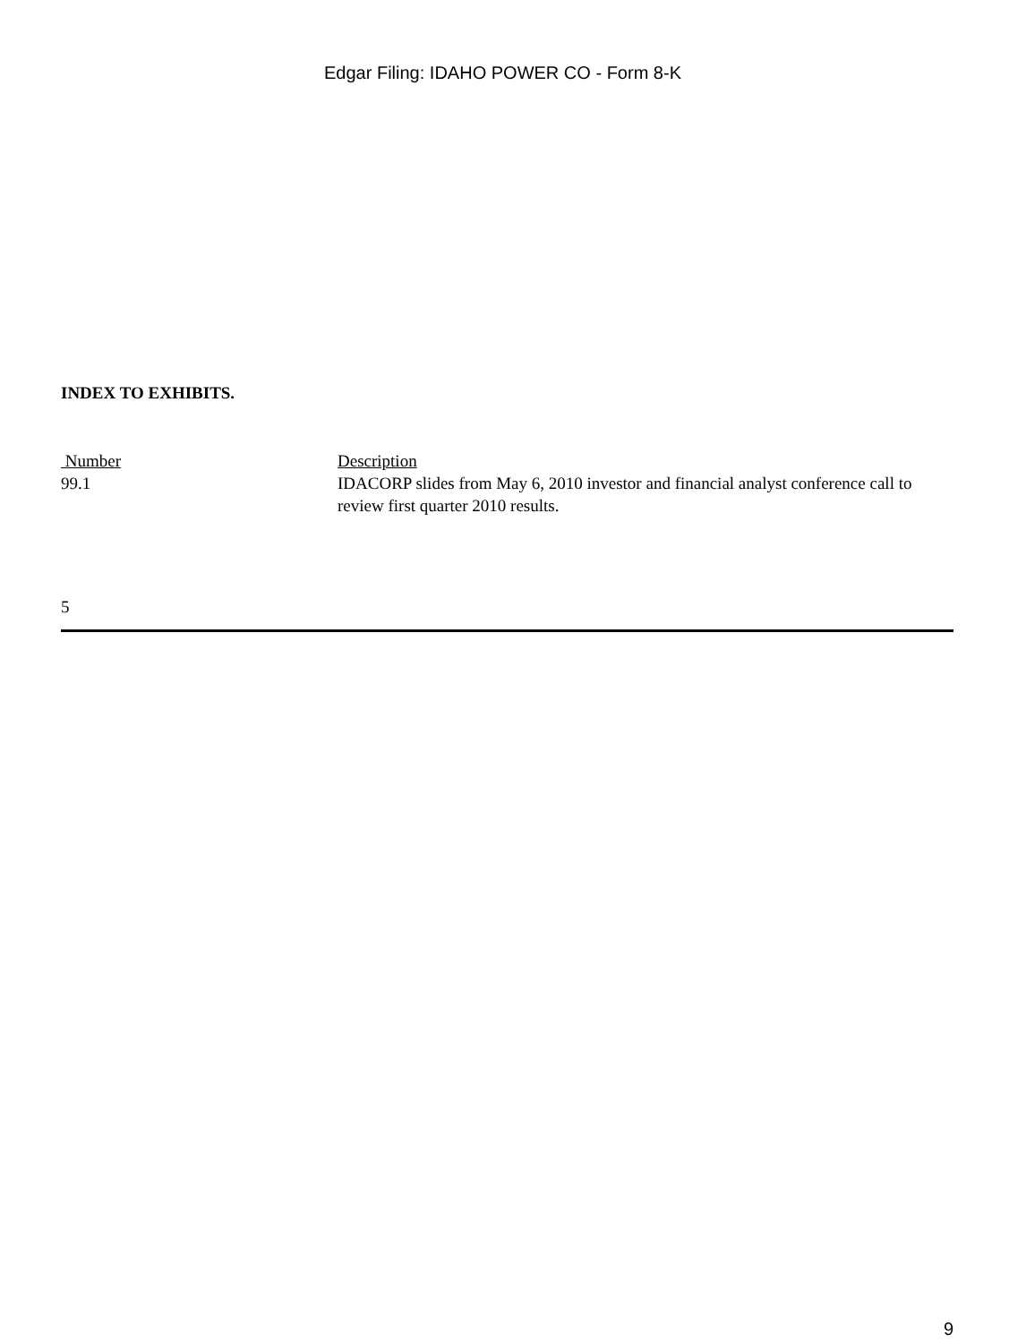Edgar Filing: IDAHO POWER CO - Form 8-K
INDEX TO EXHIBITS.
| Number | Description |
| 99.1 | IDACORP slides from May 6, 2010 investor and financial analyst conference call to review first quarter 2010 results. |
5
9